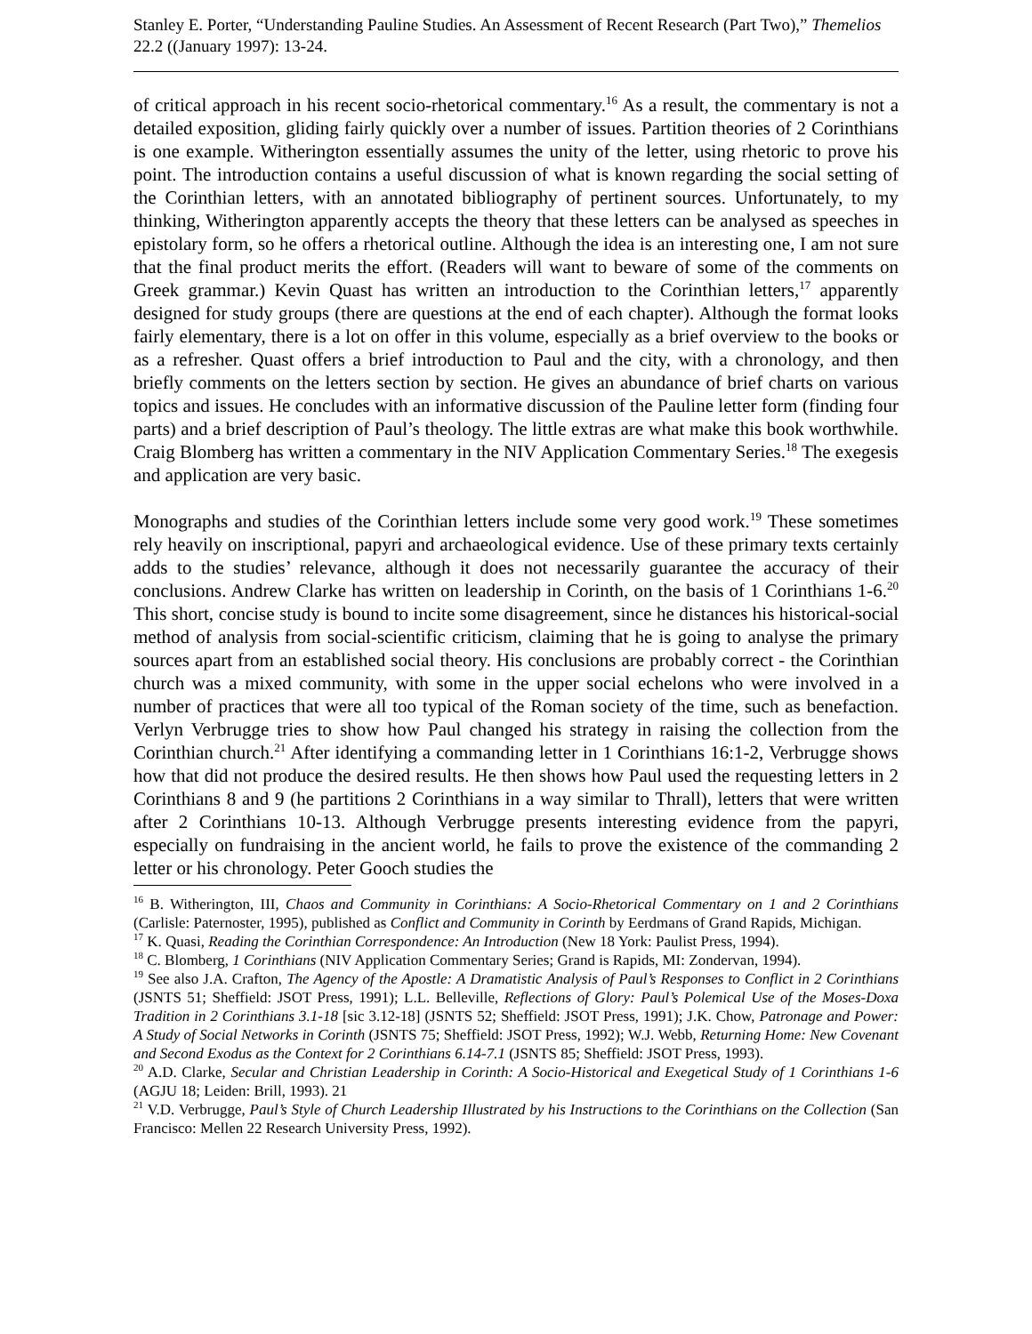Stanley E. Porter, “Understanding Pauline Studies. An Assessment of Recent Research (Part Two),” Themelios 22.2 ((January 1997): 13-24.
of critical approach in his recent socio-rhetorical commentary.<sup>16</sup> As a result, the commentary is not a detailed exposition, gliding fairly quickly over a number of issues. Partition theories of 2 Corinthians is one example. Witherington essentially assumes the unity of the letter, using rhetoric to prove his point. The introduction contains a useful discussion of what is known regarding the social setting of the Corinthian letters, with an annotated bibliography of pertinent sources. Unfortunately, to my thinking, Witherington apparently accepts the theory that these letters can be analysed as speeches in epistolary form, so he offers a rhetorical outline. Although the idea is an interesting one, I am not sure that the final product merits the effort. (Readers will want to beware of some of the comments on Greek grammar.) Kevin Quast has written an introduction to the Corinthian letters,<sup>17</sup> apparently designed for study groups (there are questions at the end of each chapter). Although the format looks fairly elementary, there is a lot on offer in this volume, especially as a brief overview to the books or as a refresher. Quast offers a brief introduction to Paul and the city, with a chronology, and then briefly comments on the letters section by section. He gives an abundance of brief charts on various topics and issues. He concludes with an informative discussion of the Pauline letter form (finding four parts) and a brief description of Paul’s theology. The little extras are what make this book worthwhile. Craig Blomberg has written a commentary in the NIV Application Commentary Series.<sup>18</sup> The exegesis and application are very basic.
Monographs and studies of the Corinthian letters include some very good work.<sup>19</sup> These sometimes rely heavily on inscriptional, papyri and archaeological evidence. Use of these primary texts certainly adds to the studies’ relevance, although it does not necessarily guarantee the accuracy of their conclusions. Andrew Clarke has written on leadership in Corinth, on the basis of 1 Corinthians 1-6.<sup>20</sup> This short, concise study is bound to incite some disagreement, since he distances his historical-social method of analysis from social-scientific criticism, claiming that he is going to analyse the primary sources apart from an established social theory. His conclusions are probably correct - the Corinthian church was a mixed community, with some in the upper social echelons who were involved in a number of practices that were all too typical of the Roman society of the time, such as benefaction. Verlyn Verbrugge tries to show how Paul changed his strategy in raising the collection from the Corinthian church.<sup>21</sup> After identifying a commanding letter in 1 Corinthians 16:1-2, Verbrugge shows how that did not produce the desired results. He then shows how Paul used the requesting letters in 2 Corinthians 8 and 9 (he partitions 2 Corinthians in a way similar to Thrall), letters that were written after 2 Corinthians 10-13. Although Verbrugge presents interesting evidence from the papyri, especially on fundraising in the ancient world, he fails to prove the existence of the commanding 2 letter or his chronology. Peter Gooch studies the
<sup>16</sup> B. Witherington, III, Chaos and Community in Corinthians: A Socio-Rhetorical Commentary on 1 and 2 Corinthians (Carlisle: Paternoster, 1995), published as Conflict and Community in Corinth by Eerdmans of Grand Rapids, Michigan.
<sup>17</sup> K. Quasi, Reading the Corinthian Correspondence: An Introduction (New 18 York: Paulist Press, 1994).
<sup>18</sup> C. Blomberg, 1 Corinthians (NIV Application Commentary Series; Grand is Rapids, MI: Zondervan, 1994).
<sup>19</sup> See also J.A. Crafton, The Agency of the Apostle: A Dramatistic Analysis of Paul’s Responses to Conflict in 2 Corinthians (JSNTS 51; Sheffield: JSOT Press, 1991); L.L. Belleville, Reflections of Glory: Paul’s Polemical Use of the Moses-Doxa Tradition in 2 Corinthians 3.1-18 [sic 3.12-18] (JSNTS 52; Sheffield: JSOT Press, 1991); J.K. Chow, Patronage and Power: A Study of Social Networks in Corinth (JSNTS 75; Sheffield: JSOT Press, 1992); W.J. Webb, Returning Home: New Covenant and Second Exodus as the Context for 2 Corinthians 6.14-7.1 (JSNTS 85; Sheffield: JSOT Press, 1993).
<sup>20</sup> A.D. Clarke, Secular and Christian Leadership in Corinth: A Socio-Historical and Exegetical Study of 1 Corinthians 1-6 (AGJU 18; Leiden: Brill, 1993). 21
<sup>21</sup> V.D. Verbrugge, Paul’s Style of Church Leadership Illustrated by his Instructions to the Corinthians on the Collection (San Francisco: Mellen 22 Research University Press, 1992).